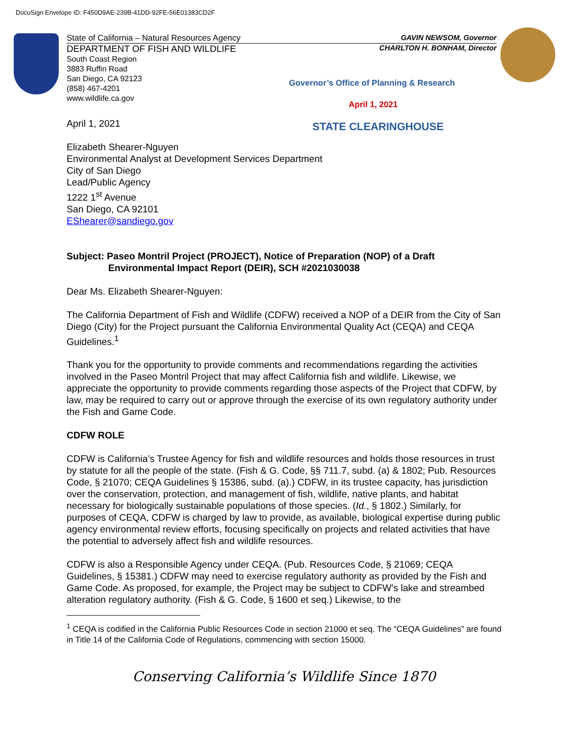DocuSign Envelope ID: F450D9AE-239B-41DD-92FE-56E01383CD2F
State of California – Natural Resources Agency GAVIN NEWSOM, Governor
DEPARTMENT OF FISH AND WILDLIFE CHARLTON H. BONHAM, Director
South Coast Region
3883 Ruffin Road
San Diego, CA 92123
(858) 467-4201
www.wildlife.ca.gov
Governor’s Office of Planning & Research
April 1, 2021
STATE CLEARINGHOUSE
April 1, 2021
Elizabeth Shearer-Nguyen
Environmental Analyst at Development Services Department
City of San Diego
Lead/Public Agency
1222 1<sup>st</sup> Avenue
San Diego, CA 92101
EShearer@sandiego.gov
Subject: Paseo Montril Project (PROJECT), Notice of Preparation (NOP) of a Draft
Environmental Impact Report (DEIR), SCH #2021030038
Dear Ms. Elizabeth Shearer-Nguyen:
The California Department of Fish and Wildlife (CDFW) received a NOP of a DEIR from the City of San Diego (City) for the Project pursuant the California Environmental Quality Act (CEQA) and CEQA Guidelines.<sup>1</sup>
Thank you for the opportunity to provide comments and recommendations regarding the activities involved in the Paseo Montril Project that may affect California fish and wildlife. Likewise, we appreciate the opportunity to provide comments regarding those aspects of the Project that CDFW, by law, may be required to carry out or approve through the exercise of its own regulatory authority under the Fish and Game Code.
CDFW ROLE
CDFW is California’s Trustee Agency for fish and wildlife resources and holds those resources in trust by statute for all the people of the state. (Fish & G. Code, §§ 711.7, subd. (a) & 1802; Pub. Resources Code, § 21070; CEQA Guidelines § 15386, subd. (a).) CDFW, in its trustee capacity, has jurisdiction over the conservation, protection, and management of fish, wildlife, native plants, and habitat necessary for biologically sustainable populations of those species. (Id., § 1802.) Similarly, for purposes of CEQA, CDFW is charged by law to provide, as available, biological expertise during public agency environmental review efforts, focusing specifically on projects and related activities that have the potential to adversely affect fish and wildlife resources.
CDFW is also a Responsible Agency under CEQA. (Pub. Resources Code, § 21069; CEQA Guidelines, § 15381.) CDFW may need to exercise regulatory authority as provided by the Fish and Game Code. As proposed, for example, the Project may be subject to CDFW’s lake and streambed alteration regulatory authority. (Fish & G. Code, § 1600 et seq.) Likewise, to the
<sup>1</sup> CEQA is codified in the California Public Resources Code in section 21000 et seq. The “CEQA Guidelines” are found in Title 14 of the California Code of Regulations, commencing with section 15000.
Conserving California’s Wildlife Since 1870